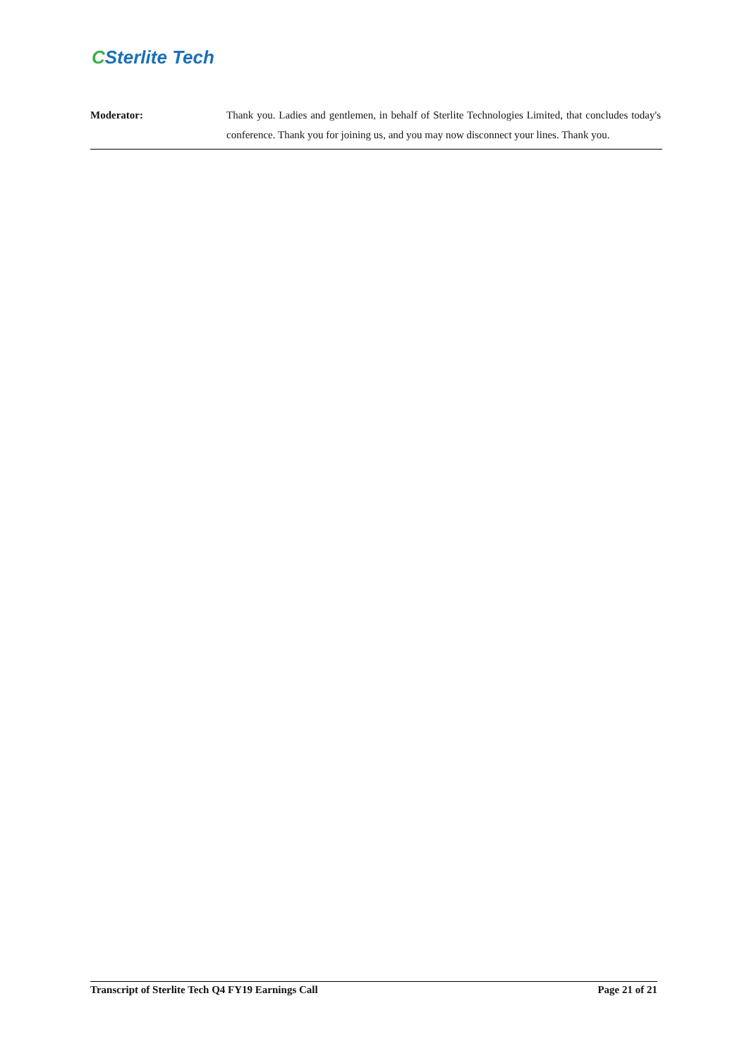CSterlite Tech
Moderator: Thank you. Ladies and gentlemen, in behalf of Sterlite Technologies Limited, that concludes today's conference. Thank you for joining us, and you may now disconnect your lines. Thank you.
Transcript of Sterlite Tech Q4 FY19 Earnings Call
Page 21 of 21